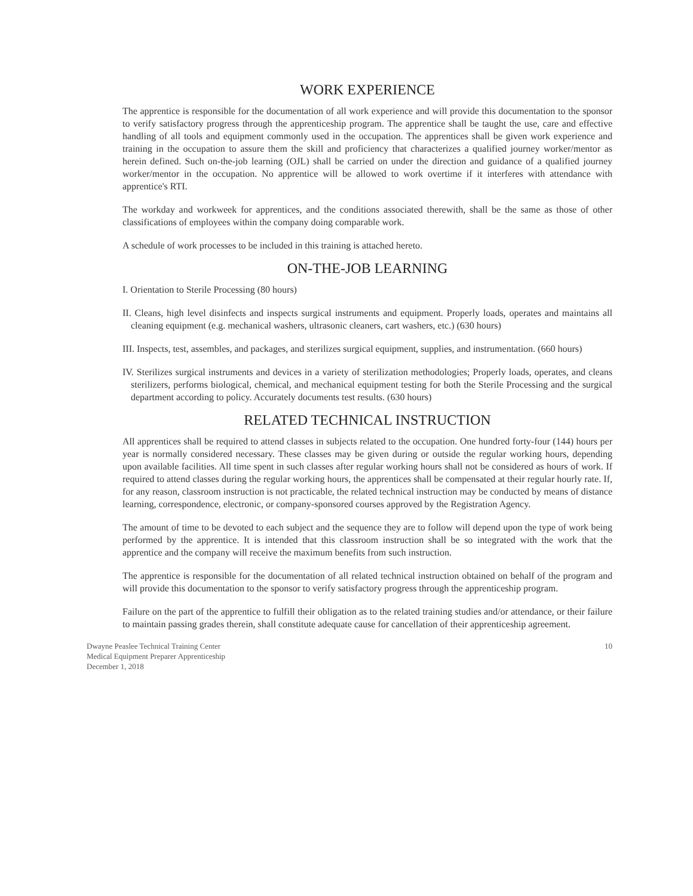WORK EXPERIENCE
The apprentice is responsible for the documentation of all work experience and will provide this documentation to the sponsor to verify satisfactory progress through the apprenticeship program. The apprentice shall be taught the use, care and effective handling of all tools and equipment commonly used in the occupation. The apprentices shall be given work experience and training in the occupation to assure them the skill and proficiency that characterizes a qualified journey worker/mentor as herein defined. Such on-the-job learning (OJL) shall be carried on under the direction and guidance of a qualified journey worker/mentor in the occupation. No apprentice will be allowed to work overtime if it interferes with attendance with apprentice's RTI.
The workday and workweek for apprentices, and the conditions associated therewith, shall be the same as those of other classifications of employees within the company doing comparable work.
A schedule of work processes to be included in this training is attached hereto.
ON-THE-JOB LEARNING
I. Orientation to Sterile Processing (80 hours)
II. Cleans, high level disinfects and inspects surgical instruments and equipment. Properly loads, operates and maintains all cleaning equipment (e.g. mechanical washers, ultrasonic cleaners, cart washers, etc.) (630 hours)
III. Inspects, test, assembles, and packages, and sterilizes surgical equipment, supplies, and instrumentation. (660 hours)
IV. Sterilizes surgical instruments and devices in a variety of sterilization methodologies; Properly loads, operates, and cleans sterilizers, performs biological, chemical, and mechanical equipment testing for both the Sterile Processing and the surgical department according to policy. Accurately documents test results. (630 hours)
RELATED TECHNICAL INSTRUCTION
All apprentices shall be required to attend classes in subjects related to the occupation. One hundred forty-four (144) hours per year is normally considered necessary. These classes may be given during or outside the regular working hours, depending upon available facilities. All time spent in such classes after regular working hours shall not be considered as hours of work. If required to attend classes during the regular working hours, the apprentices shall be compensated at their regular hourly rate. If, for any reason, classroom instruction is not practicable, the related technical instruction may be conducted by means of distance learning, correspondence, electronic, or company-sponsored courses approved by the Registration Agency.
The amount of time to be devoted to each subject and the sequence they are to follow will depend upon the type of work being performed by the apprentice. It is intended that this classroom instruction shall be so integrated with the work that the apprentice and the company will receive the maximum benefits from such instruction.
The apprentice is responsible for the documentation of all related technical instruction obtained on behalf of the program and will provide this documentation to the sponsor to verify satisfactory progress through the apprenticeship program.
Failure on the part of the apprentice to fulfill their obligation as to the related training studies and/or attendance, or their failure to maintain passing grades therein, shall constitute adequate cause for cancellation of their apprenticeship agreement.
Dwayne Peaslee Technical Training Center
Medical Equipment Preparer Apprenticeship
December 1, 2018
10